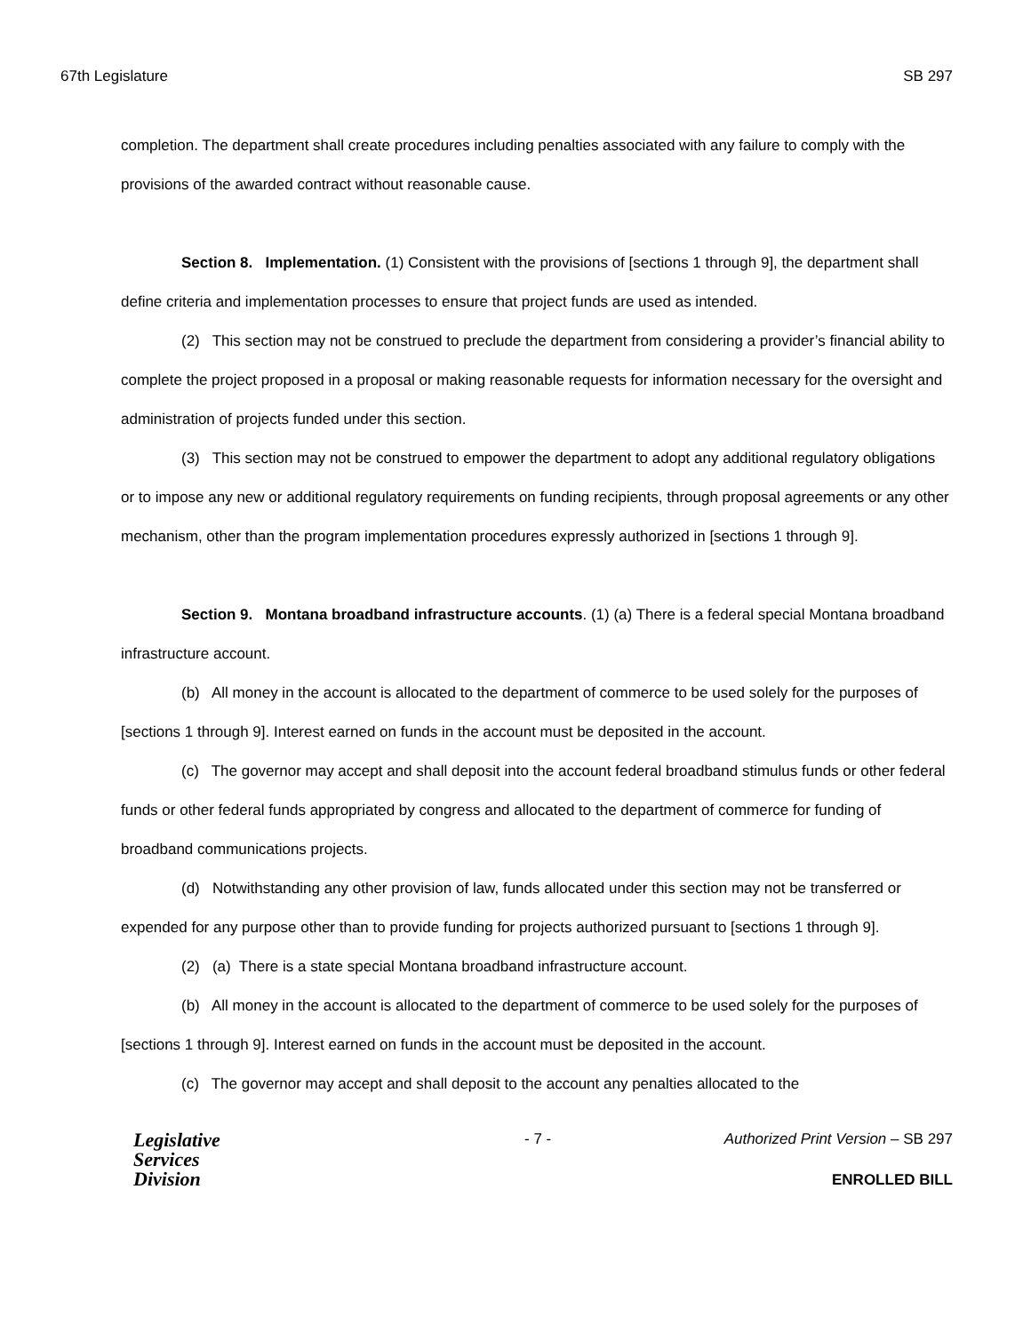67th Legislature SB 297
completion. The department shall create procedures including penalties associated with any failure to comply with the provisions of the awarded contract without reasonable cause.
Section 8. Implementation. (1) Consistent with the provisions of [sections 1 through 9], the department shall define criteria and implementation processes to ensure that project funds are used as intended.
(2) This section may not be construed to preclude the department from considering a provider’s financial ability to complete the project proposed in a proposal or making reasonable requests for information necessary for the oversight and administration of projects funded under this section.
(3) This section may not be construed to empower the department to adopt any additional regulatory obligations or to impose any new or additional regulatory requirements on funding recipients, through proposal agreements or any other mechanism, other than the program implementation procedures expressly authorized in [sections 1 through 9].
Section 9. Montana broadband infrastructure accounts. (1) (a) There is a federal special Montana broadband infrastructure account.
(b) All money in the account is allocated to the department of commerce to be used solely for the purposes of [sections 1 through 9]. Interest earned on funds in the account must be deposited in the account.
(c) The governor may accept and shall deposit into the account federal broadband stimulus funds or other federal funds or other federal funds appropriated by congress and allocated to the department of commerce for funding of broadband communications projects.
(d) Notwithstanding any other provision of law, funds allocated under this section may not be transferred or expended for any purpose other than to provide funding for projects authorized pursuant to [sections 1 through 9].
(2) (a) There is a state special Montana broadband infrastructure account.
(b) All money in the account is allocated to the department of commerce to be used solely for the purposes of [sections 1 through 9]. Interest earned on funds in the account must be deposited in the account.
(c) The governor may accept and shall deposit to the account any penalties allocated to the
Legislative
Services
Division
- 7 -
Authorized Print Version – SB 297
ENROLLED BILL